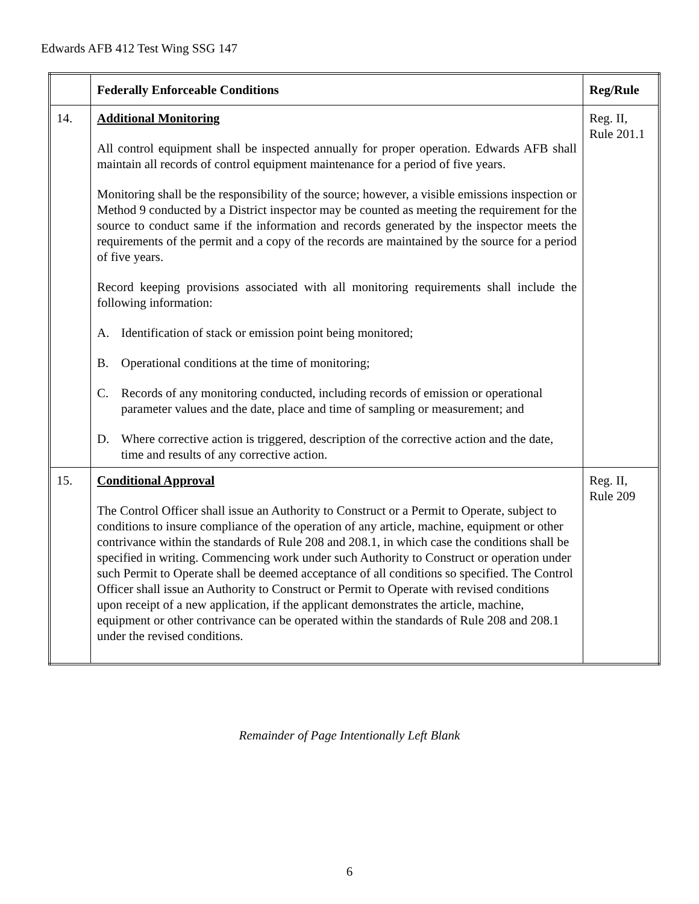Edwards AFB 412 Test Wing SSG 147
| | Federally Enforceable Conditions | Reg/Rule |
| --- | --- | --- |
| 14. | Additional Monitoring All control equipment shall be inspected annually for proper operation. Edwards AFB shall maintain all records of control equipment maintenance for a period of five years. Monitoring shall be the responsibility of the source; however, a visible emissions inspection or Method 9 conducted by a District inspector may be counted as meeting the requirement for the source to conduct same if the information and records generated by the inspector meets the requirements of the permit and a copy of the records are maintained by the source for a period of five years. Record keeping provisions associated with all monitoring requirements shall include the following information: A. Identification of stack or emission point being monitored; B. Operational conditions at the time of monitoring; C. Records of any monitoring conducted, including records of emission or operational parameter values and the date, place and time of sampling or measurement; and D. Where corrective action is triggered, description of the corrective action and the date, time and results of any corrective action. | Reg. II, Rule 201.1 |
| 15. | Conditional Approval The Control Officer shall issue an Authority to Construct or a Permit to Operate, subject to conditions to insure compliance of the operation of any article, machine, equipment or other contrivance within the standards of Rule 208 and 208.1, in which case the conditions shall be specified in writing. Commencing work under such Authority to Construct or operation under such Permit to Operate shall be deemed acceptance of all conditions so specified. The Control Officer shall issue an Authority to Construct or Permit to Operate with revised conditions upon receipt of a new application, if the applicant demonstrates the article, machine, equipment or other contrivance can be operated within the standards of Rule 208 and 208.1 under the revised conditions. | Reg. II, Rule 209 |
Remainder of Page Intentionally Left Blank
6